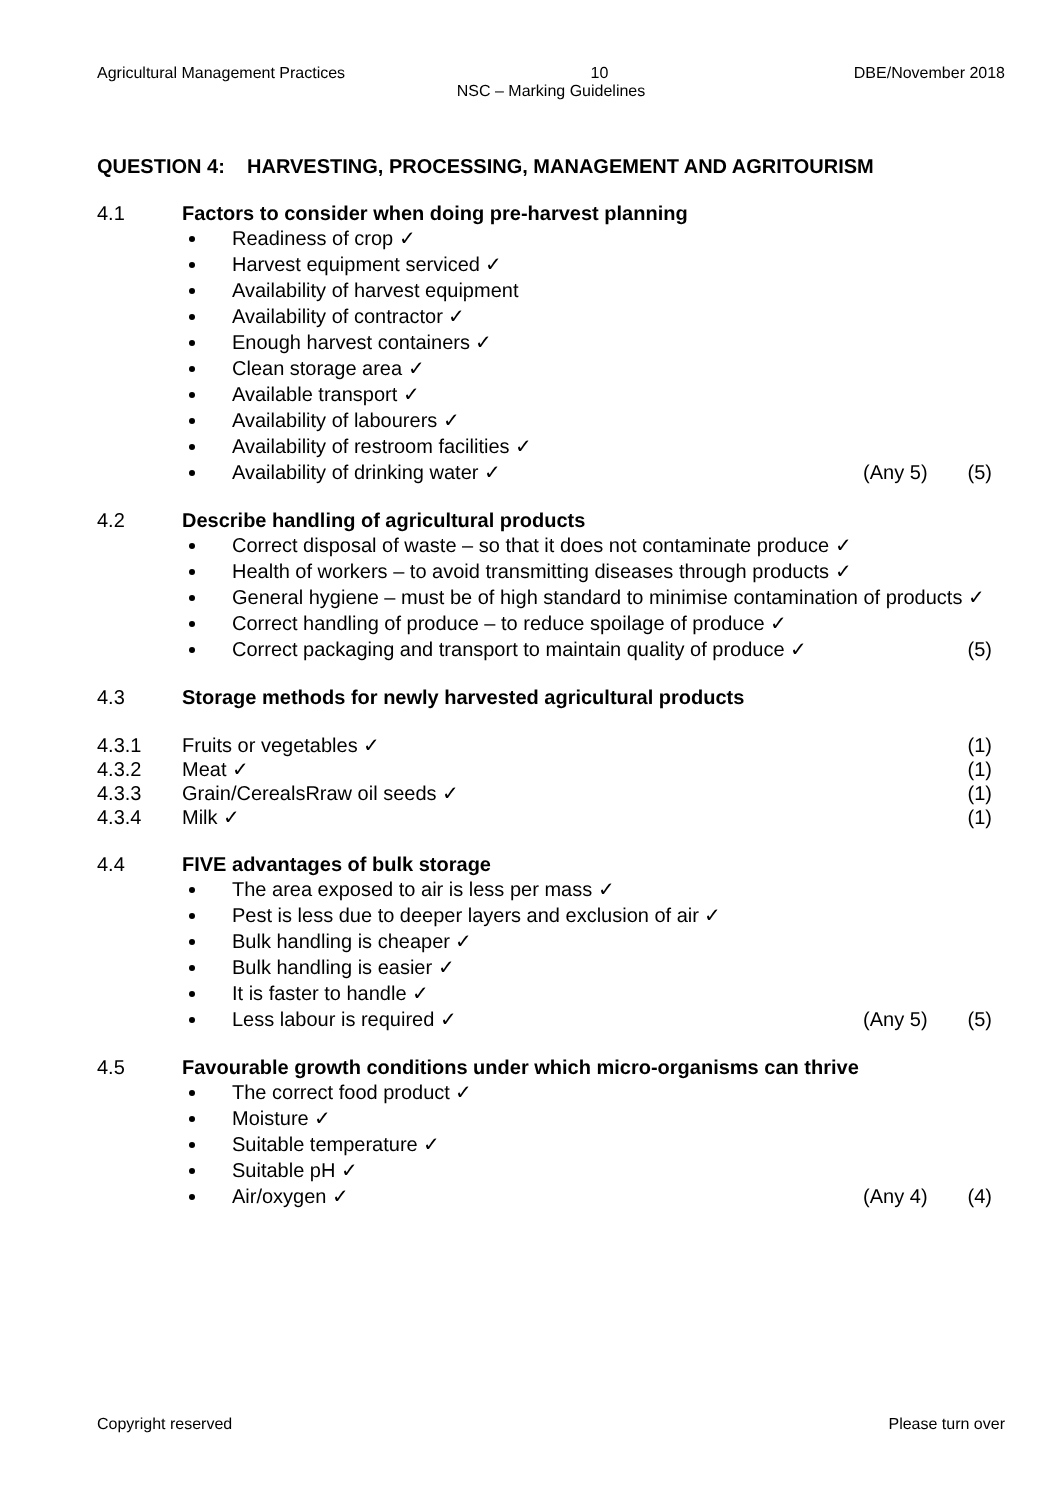Agricultural Management Practices 10 DBE/November 2018
NSC – Marking Guidelines
QUESTION 4: HARVESTING, PROCESSING, MANAGEMENT AND AGRITOURISM
4.1 Factors to consider when doing pre-harvest planning
Readiness of crop ✓
Harvest equipment serviced ✓
Availability of harvest equipment
Availability of contractor ✓
Enough harvest containers ✓
Clean storage area ✓
Available transport ✓
Availability of labourers ✓
Availability of restroom facilities ✓
Availability of drinking water ✓ (Any 5) (5)
4.2 Describe handling of agricultural products
Correct disposal of waste – so that it does not contaminate produce ✓
Health of workers – to avoid transmitting diseases through products ✓
General hygiene – must be of high standard to minimise contamination of products ✓
Correct handling of produce – to reduce spoilage of produce ✓
Correct packaging and transport to maintain quality of produce ✓ (5)
4.3 Storage methods for newly harvested agricultural products
4.3.1 Fruits or vegetables ✓ (1)
4.3.2 Meat ✓ (1)
4.3.3 Grain/CerealsRraw oil seeds ✓ (1)
4.3.4 Milk ✓ (1)
4.4 FIVE advantages of bulk storage
The area exposed to air is less per mass ✓
Pest is less due to deeper layers and exclusion of air ✓
Bulk handling is cheaper ✓
Bulk handling is easier ✓
It is faster to handle ✓
Less labour is required ✓ (Any 5) (5)
4.5 Favourable growth conditions under which micro-organisms can thrive
The correct food product ✓
Moisture ✓
Suitable temperature ✓
Suitable pH ✓
Air/oxygen ✓ (Any 4) (4)
Copyright reserved Please turn over